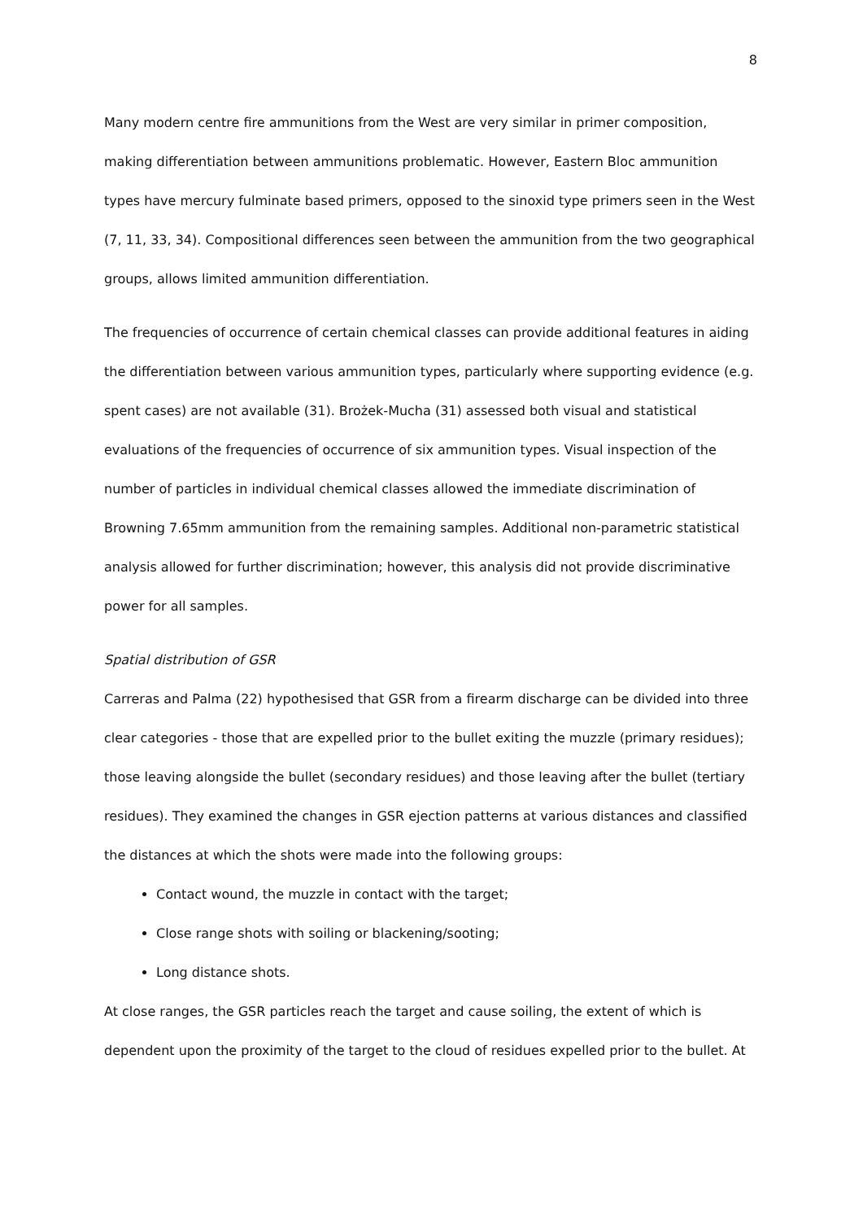8
Many modern centre fire ammunitions from the West are very similar in primer composition, making differentiation between ammunitions problematic. However, Eastern Bloc ammunition types have mercury fulminate based primers, opposed to the sinoxid type primers seen in the West (7, 11, 33, 34). Compositional differences seen between the ammunition from the two geographical groups, allows limited ammunition differentiation.
The frequencies of occurrence of certain chemical classes can provide additional features in aiding the differentiation between various ammunition types, particularly where supporting evidence (e.g. spent cases) are not available (31). Brożek-Mucha (31) assessed both visual and statistical evaluations of the frequencies of occurrence of six ammunition types. Visual inspection of the number of particles in individual chemical classes allowed the immediate discrimination of Browning 7.65mm ammunition from the remaining samples. Additional non-parametric statistical analysis allowed for further discrimination; however, this analysis did not provide discriminative power for all samples.
Spatial distribution of GSR
Carreras and Palma (22) hypothesised that GSR from a firearm discharge can be divided into three clear categories - those that are expelled prior to the bullet exiting the muzzle (primary residues); those leaving alongside the bullet (secondary residues) and those leaving after the bullet (tertiary residues). They examined the changes in GSR ejection patterns at various distances and classified the distances at which the shots were made into the following groups:
Contact wound, the muzzle in contact with the target;
Close range shots with soiling or blackening/sooting;
Long distance shots.
At close ranges, the GSR particles reach the target and cause soiling, the extent of which is dependent upon the proximity of the target to the cloud of residues expelled prior to the bullet. At